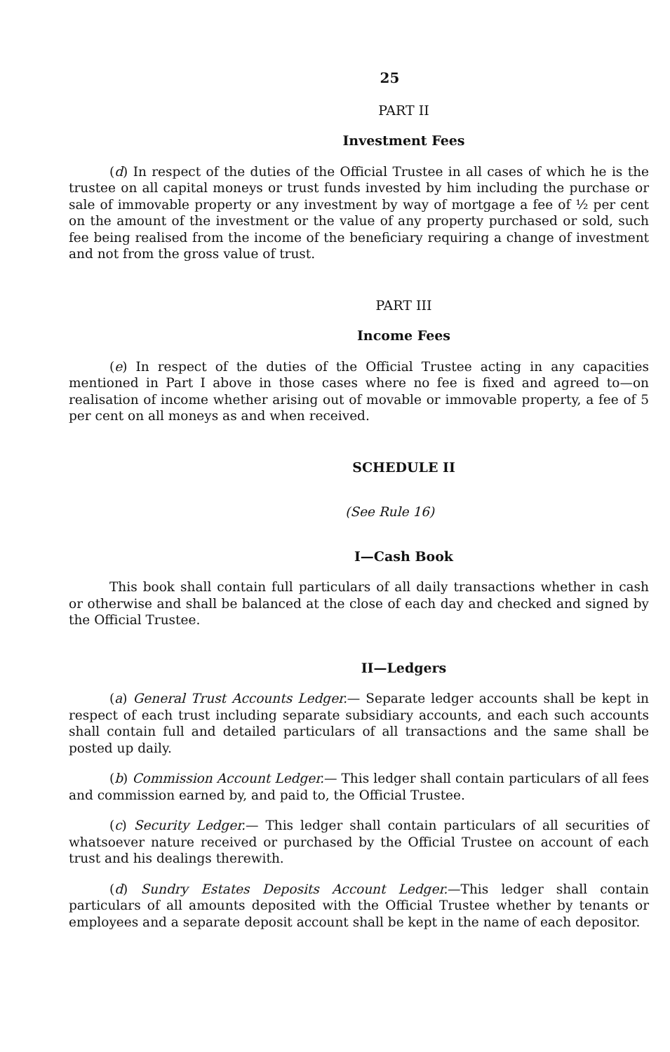25
PART II
Investment Fees
(d) In respect of the duties of the Official Trustee in all cases of which he is the trustee on all capital moneys or trust funds invested by him including the purchase or sale of immovable property or any investment by way of mortgage a fee of ½ per cent on the amount of the investment or the value of any property purchased or sold, such fee being realised from the income of the beneficiary requiring a change of investment and not from the gross value of trust.
PART III
Income Fees
(e) In respect of the duties of the Official Trustee acting in any capacities mentioned in Part I above in those cases where no fee is fixed and agreed to—on realisation of income whether arising out of movable or immovable property, a fee of 5 per cent on all moneys as and when received.
SCHEDULE II
(See Rule 16)
I—Cash Book
This book shall contain full particulars of all daily transactions whether in cash or otherwise and shall be balanced at the close of each day and checked and signed by the Official Trustee.
II—Ledgers
(a) General Trust Accounts Ledger.— Separate ledger accounts shall be kept in respect of each trust including separate subsidiary accounts, and each such accounts shall contain full and detailed particulars of all transactions and the same shall be posted up daily.
(b) Commission Account Ledger.— This ledger shall contain particulars of all fees and commission earned by, and paid to, the Official Trustee.
(c) Security Ledger.— This ledger shall contain particulars of all securities of whatsoever nature received or purchased by the Official Trustee on account of each trust and his dealings therewith.
(d) Sundry Estates Deposits Account Ledger.—This ledger shall contain particulars of all amounts deposited with the Official Trustee whether by tenants or employees and a separate deposit account shall be kept in the name of each depositor.